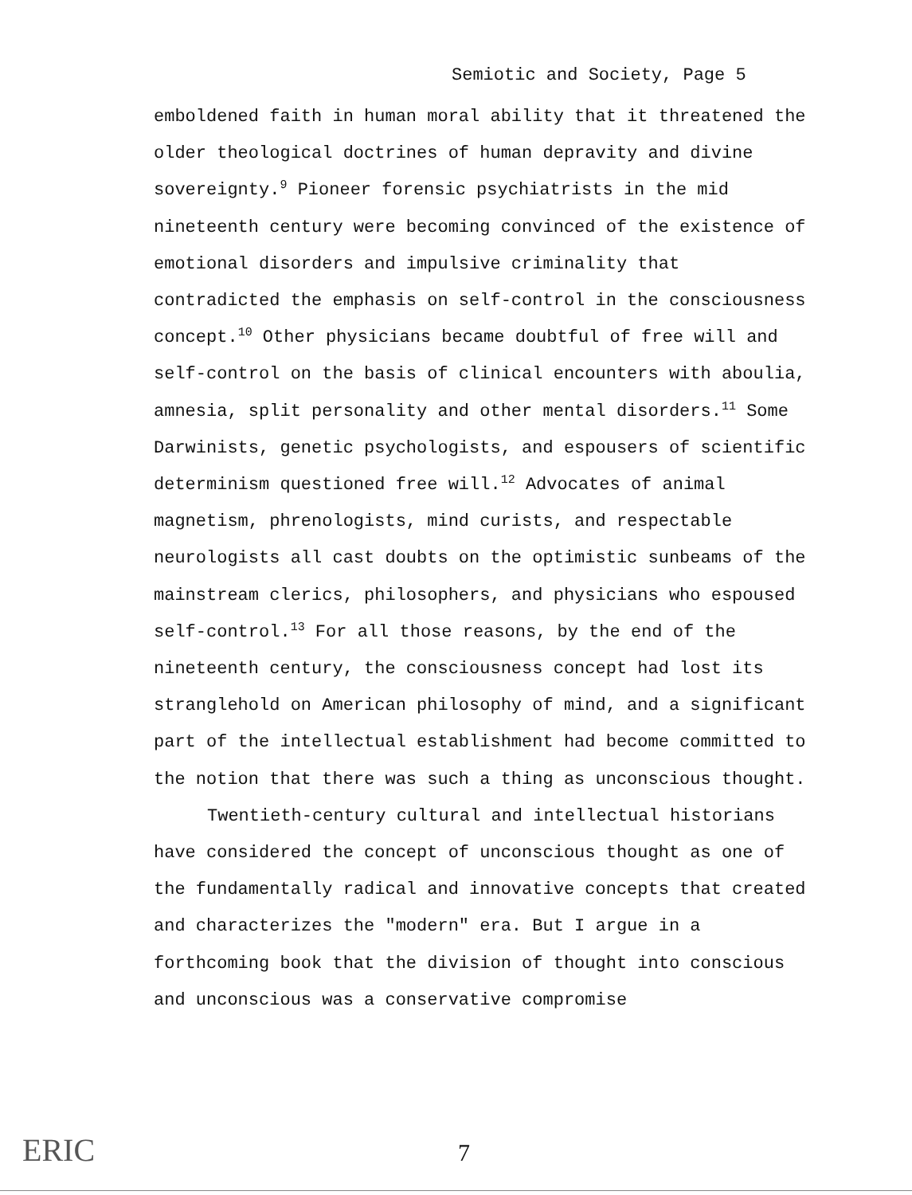Semiotic and Society, Page 5
emboldened faith in human moral ability that it threatened the older theological doctrines of human depravity and divine sovereignty.<sup>9</sup> Pioneer forensic psychiatrists in the mid nineteenth century were becoming convinced of the existence of emotional disorders and impulsive criminality that contradicted the emphasis on self-control in the consciousness concept.<sup>10</sup> Other physicians became doubtful of free will and self-control on the basis of clinical encounters with aboulia, amnesia, split personality and other mental disorders.<sup>11</sup> Some Darwinists, genetic psychologists, and espousers of scientific determinism questioned free will.<sup>12</sup> Advocates of animal magnetism, phrenologists, mind curists, and respectable neurologists all cast doubts on the optimistic sunbeams of the mainstream clerics, philosophers, and physicians who espoused self-control.<sup>13</sup> For all those reasons, by the end of the nineteenth century, the consciousness concept had lost its stranglehold on American philosophy of mind, and a significant part of the intellectual establishment had become committed to the notion that there was such a thing as unconscious thought.
Twentieth-century cultural and intellectual historians have considered the concept of unconscious thought as one of the fundamentally radical and innovative concepts that created and characterizes the "modern" era. But I argue in a forthcoming book that the division of thought into conscious and unconscious was a conservative compromise
ERIC 7